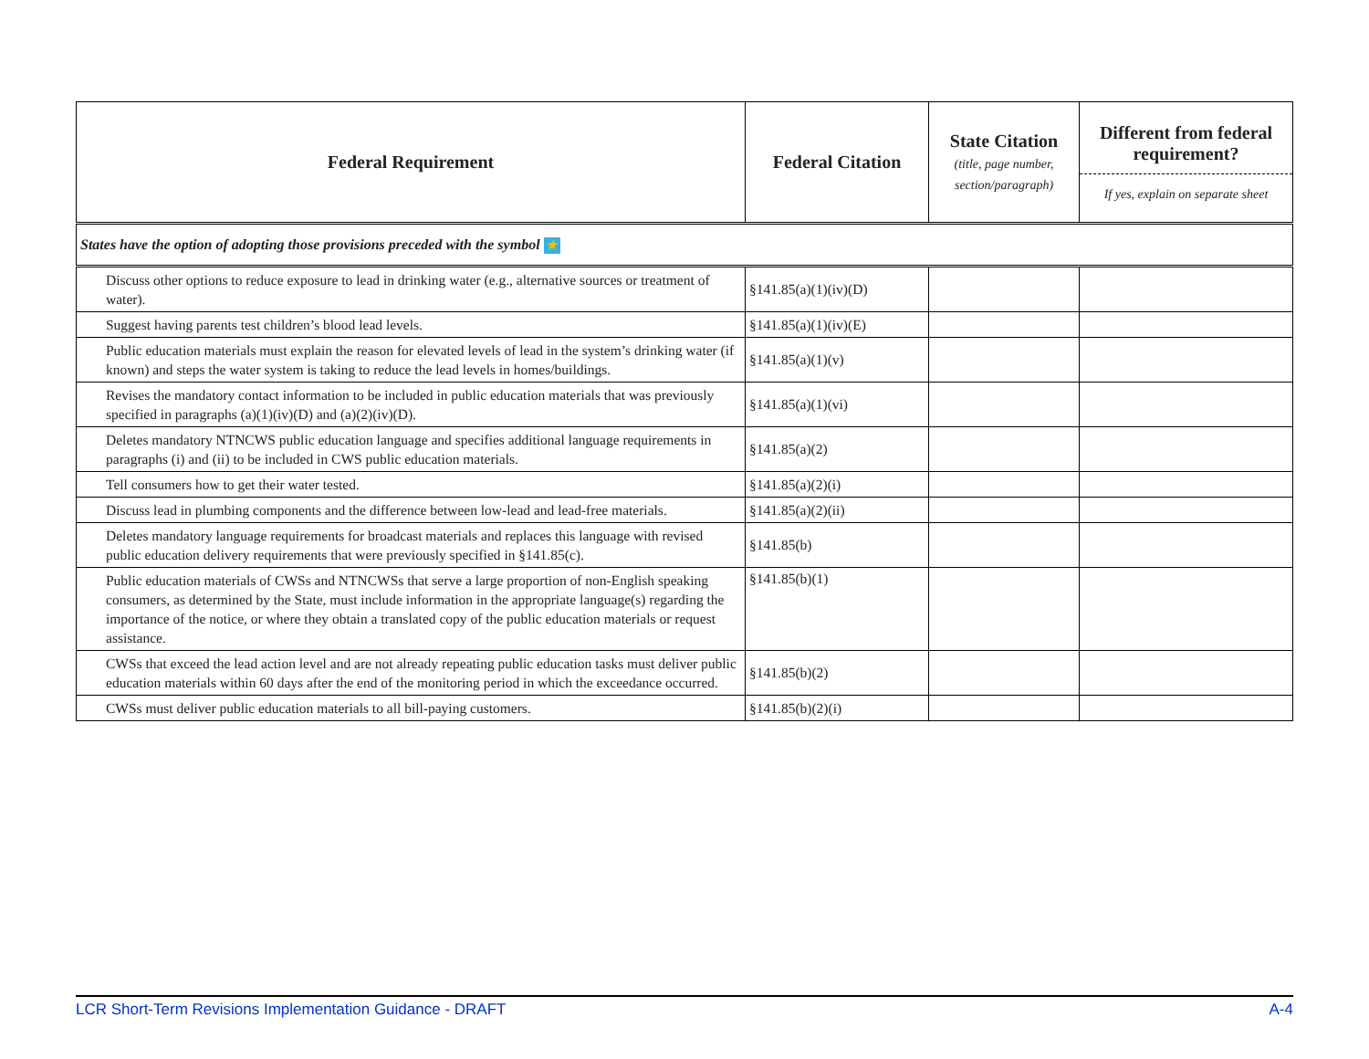| Federal Requirement | Federal Citation | State Citation (title, page number, section/paragraph) | Different from federal requirement? If yes, explain on separate sheet |
| --- | --- | --- | --- |
| States have the option of adopting those provisions preceded with the symbol ★ | | | |
| Discuss other options to reduce exposure to lead in drinking water (e.g., alternative sources or treatment of water). | §141.85(a)(1)(iv)(D) | | |
| Suggest having parents test children’s blood lead levels. | §141.85(a)(1)(iv)(E) | | |
| Public education materials must explain the reason for elevated levels of lead in the system’s drinking water (if known) and steps the water system is taking to reduce the lead levels in homes/buildings. | §141.85(a)(1)(v) | | |
| Revises the mandatory contact information to be included in public education materials that was previously specified in paragraphs (a)(1)(iv)(D) and (a)(2)(iv)(D). | §141.85(a)(1)(vi) | | |
| Deletes mandatory NTNCWS public education language and specifies additional language requirements in paragraphs (i) and (ii) to be included in CWS public education materials. | §141.85(a)(2) | | |
| Tell consumers how to get their water tested. | §141.85(a)(2)(i) | | |
| Discuss lead in plumbing components and the difference between low-lead and lead-free materials. | §141.85(a)(2)(ii) | | |
| Deletes mandatory language requirements for broadcast materials and replaces this language with revised public education delivery requirements that were previously specified in §141.85(c). | §141.85(b) | | |
| Public education materials of CWSs and NTNCWSs that serve a large proportion of non-English speaking consumers, as determined by the State, must include information in the appropriate language(s) regarding the importance of the notice, or where they obtain a translated copy of the public education materials or request assistance. | §141.85(b)(1) | | |
| CWSs that exceed the lead action level and are not already repeating public education tasks must deliver public education materials within 60 days after the end of the monitoring period in which the exceedance occurred. | §141.85(b)(2) | | |
| CWSs must deliver public education materials to all bill-paying customers. | §141.85(b)(2)(i) | | |
LCR Short-Term Revisions Implementation Guidance - DRAFT A-4